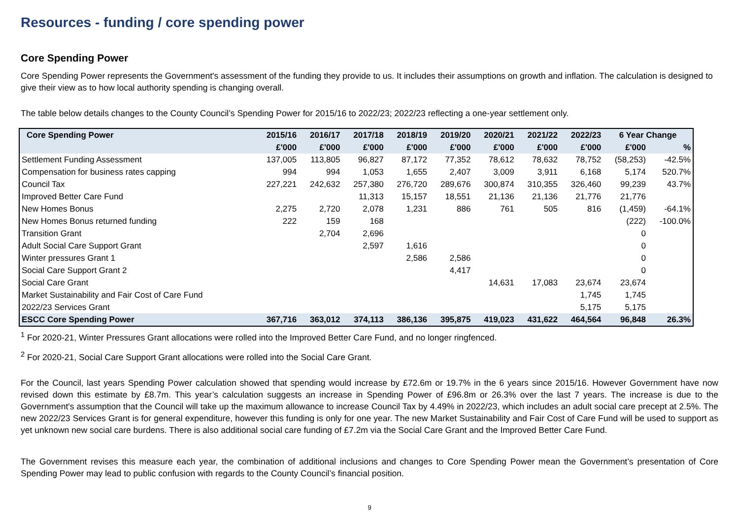Resources - funding / core spending power
Core Spending Power
Core Spending Power represents the Government's assessment of the funding they provide to us. It includes their assumptions on growth and inflation. The calculation is designed to give their view as to how local authority spending is changing overall.
The table below details changes to the County Council’s Spending Power for 2015/16 to 2022/23; 2022/23 reflecting a one-year settlement only.
| Core Spending Power | 2015/16 | 2016/17 | 2017/18 | 2018/19 | 2019/20 | 2020/21 | 2021/22 | 2022/23 | 6 Year Change | |
| --- | --- | --- | --- | --- | --- | --- | --- | --- | --- | --- |
| | £'000 | £'000 | £'000 | £'000 | £'000 | £'000 | £'000 | £'000 | £'000 | % |
| Settlement Funding Assessment | 137,005 | 113,805 | 96,827 | 87,172 | 77,352 | 78,612 | 78,632 | 78,752 | (58,253) | -42.5% |
| Compensation for business rates capping | 994 | 994 | 1,053 | 1,655 | 2,407 | 3,009 | 3,911 | 6,168 | 5,174 | 520.7% |
| Council Tax | 227,221 | 242,632 | 257,380 | 276,720 | 289,676 | 300,874 | 310,355 | 326,460 | 99,239 | 43.7% |
| Improved Better Care Fund | | | 11,313 | 15,157 | 18,551 | 21,136 | 21,136 | 21,776 | 21,776 | |
| New Homes Bonus | 2,275 | 2,720 | 2,078 | 1,231 | 886 | 761 | 505 | 816 | (1,459) | -64.1% |
| New Homes Bonus returned funding | 222 | 159 | 168 | | | | | | (222) | -100.0% |
| Transition Grant | | 2,704 | 2,696 | | | | | | 0 | |
| Adult Social Care Support Grant | | | 2,597 | 1,616 | | | | | 0 | |
| Winter pressures Grant 1 | | | | 2,586 | 2,586 | | | | 0 | |
| Social Care Support Grant 2 | | | | | 4,417 | | | | 0 | |
| Social Care Grant | | | | | | 14,631 | 17,083 | 23,674 | 23,674 | |
| Market Sustainability and Fair Cost of Care Fund | | | | | | | | 1,745 | 1,745 | |
| 2022/23 Services Grant | | | | | | | | 5,175 | 5,175 | |
| ESCC Core Spending Power | 367,716 | 363,012 | 374,113 | 386,136 | 395,875 | 419,023 | 431,622 | 464,564 | 96,848 | 26.3% |
<sup>1</sup> For 2020-21, Winter Pressures Grant allocations were rolled into the Improved Better Care Fund, and no longer ringfenced.
<sup>2</sup> For 2020-21, Social Care Support Grant allocations were rolled into the Social Care Grant.
For the Council, last years Spending Power calculation showed that spending would increase by £72.6m or 19.7% in the 6 years since 2015/16. However Government have now revised down this estimate by £8.7m. This year’s calculation suggests an increase in Spending Power of £96.8m or 26.3% over the last 7 years. The increase is due to the Government's assumption that the Council will take up the maximum allowance to increase Council Tax by 4.49% in 2022/23, which includes an adult social care precept at 2.5%. The new 2022/23 Services Grant is for general expenditure, however this funding is only for one year. The new Market Sustainability and Fair Cost of Care Fund will be used to support as yet unknown new social care burdens. There is also additional social care funding of £7.2m via the Social Care Grant and the Improved Better Care Fund.
The Government revises this measure each year, the combination of additional inclusions and changes to Core Spending Power mean the Government’s presentation of Core Spending Power may lead to public confusion with regards to the County Council’s financial position.
9